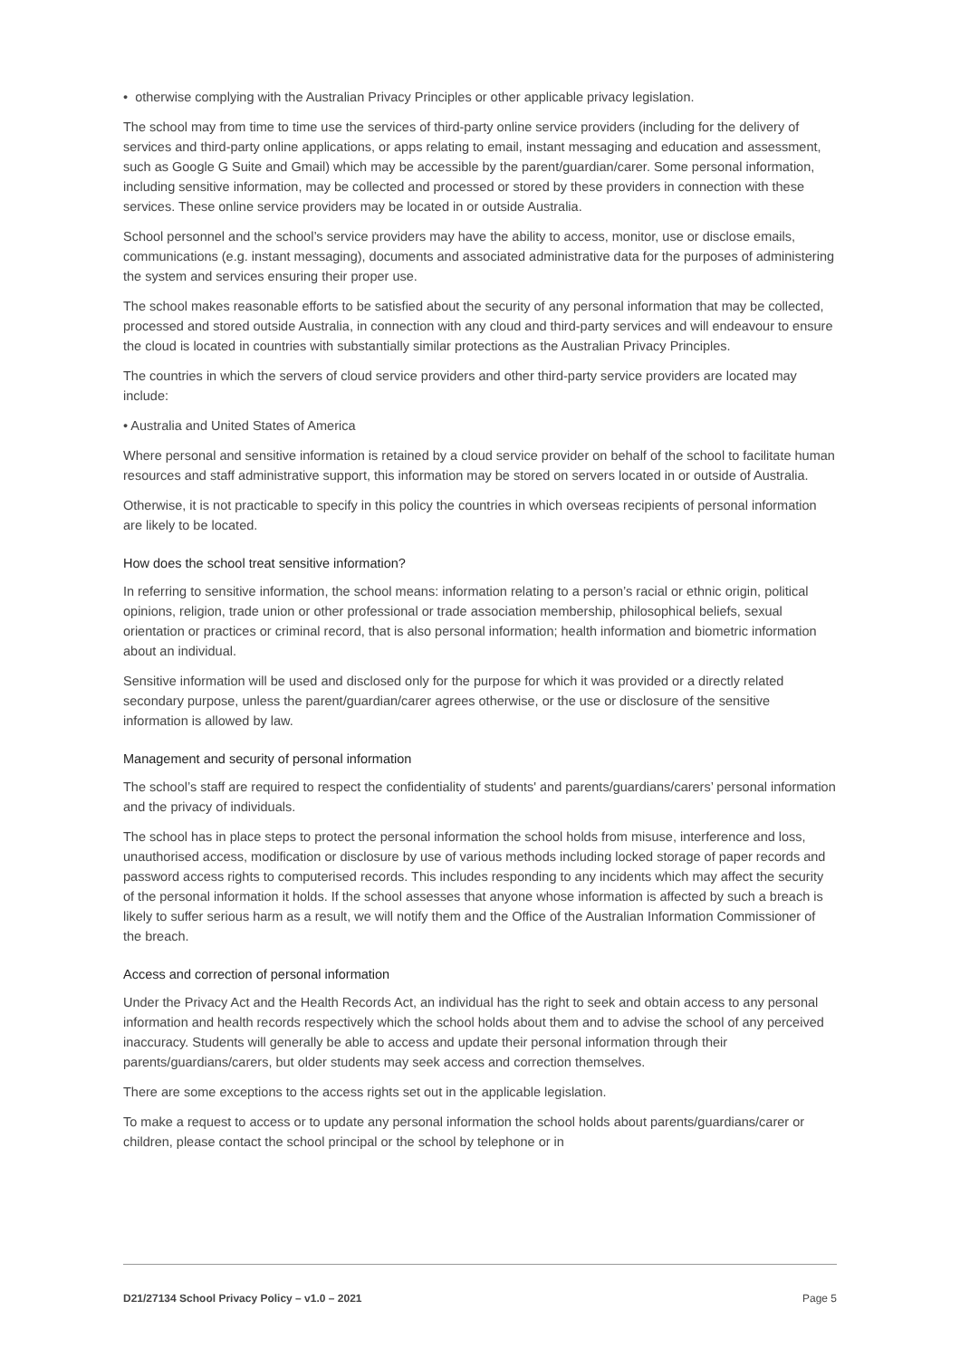• otherwise complying with the Australian Privacy Principles or other applicable privacy legislation.
The school may from time to time use the services of third-party online service providers (including for the delivery of services and third-party online applications, or apps relating to email, instant messaging and education and assessment, such as Google G Suite and Gmail) which may be accessible by the parent/guardian/carer. Some personal information, including sensitive information, may be collected and processed or stored by these providers in connection with these services. These online service providers may be located in or outside Australia.
School personnel and the school’s service providers may have the ability to access, monitor, use or disclose emails, communications (e.g. instant messaging), documents and associated administrative data for the purposes of administering the system and services ensuring their proper use.
The school makes reasonable efforts to be satisfied about the security of any personal information that may be collected, processed and stored outside Australia, in connection with any cloud and third-party services and will endeavour to ensure the cloud is located in countries with substantially similar protections as the Australian Privacy Principles.
The countries in which the servers of cloud service providers and other third-party service providers are located may include:
• Australia and United States of America
Where personal and sensitive information is retained by a cloud service provider on behalf of the school to facilitate human resources and staff administrative support, this information may be stored on servers located in or outside of Australia.
Otherwise, it is not practicable to specify in this policy the countries in which overseas recipients of personal information are likely to be located.
How does the school treat sensitive information?
In referring to sensitive information, the school means: information relating to a person’s racial or ethnic origin, political opinions, religion, trade union or other professional or trade association membership, philosophical beliefs, sexual orientation or practices or criminal record, that is also personal information; health information and biometric information about an individual.
Sensitive information will be used and disclosed only for the purpose for which it was provided or a directly related secondary purpose, unless the parent/guardian/carer agrees otherwise, or the use or disclosure of the sensitive information is allowed by law.
Management and security of personal information
The school’s staff are required to respect the confidentiality of students' and parents/guardians/carers’ personal information and the privacy of individuals.
The school has in place steps to protect the personal information the school holds from misuse, interference and loss, unauthorised access, modification or disclosure by use of various methods including locked storage of paper records and password access rights to computerised records. This includes responding to any incidents which may affect the security of the personal information it holds. If the school assesses that anyone whose information is affected by such a breach is likely to suffer serious harm as a result, we will notify them and the Office of the Australian Information Commissioner of the breach.
Access and correction of personal information
Under the Privacy Act and the Health Records Act, an individual has the right to seek and obtain access to any personal information and health records respectively which the school holds about them and to advise the school of any perceived inaccuracy. Students will generally be able to access and update their personal information through their parents/guardians/carers, but older students may seek access and correction themselves.
There are some exceptions to the access rights set out in the applicable legislation.
To make a request to access or to update any personal information the school holds about parents/guardians/carer or children, please contact the school principal or the school by telephone or in
D21/27134 School Privacy Policy – v1.0 – 2021 Page 5